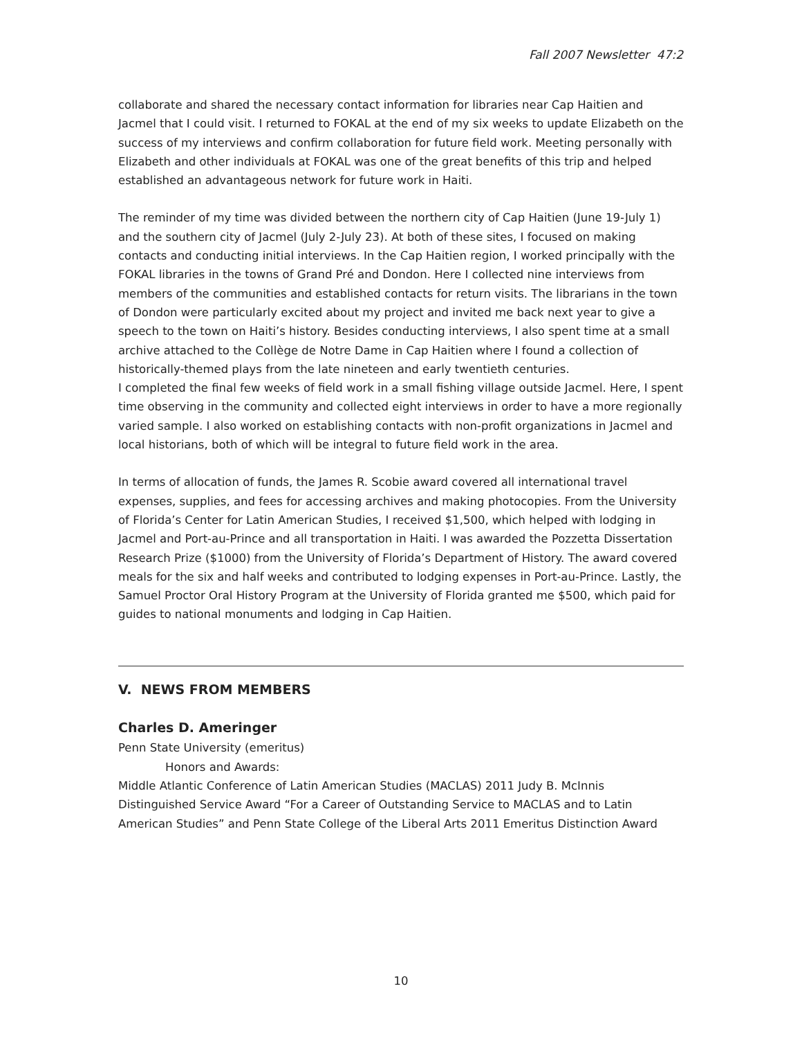Fall 2007 Newsletter 47:2
collaborate and shared the necessary contact information for libraries near Cap Haitien and Jacmel that I could visit. I returned to FOKAL at the end of my six weeks to update Elizabeth on the success of my interviews and confirm collaboration for future field work. Meeting personally with Elizabeth and other individuals at FOKAL was one of the great benefits of this trip and helped established an advantageous network for future work in Haiti.
The reminder of my time was divided between the northern city of Cap Haitien (June 19-July 1) and the southern city of Jacmel (July 2-July 23). At both of these sites, I focused on making contacts and conducting initial interviews. In the Cap Haitien region, I worked principally with the FOKAL libraries in the towns of Grand Pré and Dondon. Here I collected nine interviews from members of the communities and established contacts for return visits. The librarians in the town of Dondon were particularly excited about my project and invited me back next year to give a speech to the town on Haiti’s history. Besides conducting interviews, I also spent time at a small archive attached to the Collège de Notre Dame in Cap Haitien where I found a collection of historically-themed plays from the late nineteen and early twentieth centuries.
I completed the final few weeks of field work in a small fishing village outside Jacmel. Here, I spent time observing in the community and collected eight interviews in order to have a more regionally varied sample. I also worked on establishing contacts with non-profit organizations in Jacmel and local historians, both of which will be integral to future field work in the area.
In terms of allocation of funds, the James R. Scobie award covered all international travel expenses, supplies, and fees for accessing archives and making photocopies. From the University of Florida’s Center for Latin American Studies, I received $1,500, which helped with lodging in Jacmel and Port-au-Prince and all transportation in Haiti. I was awarded the Pozzetta Dissertation Research Prize ($1000) from the University of Florida’s Department of History. The award covered meals for the six and half weeks and contributed to lodging expenses in Port-au-Prince. Lastly, the Samuel Proctor Oral History Program at the University of Florida granted me $500, which paid for guides to national monuments and lodging in Cap Haitien.
V. NEWS FROM MEMBERS
Charles D. Ameringer
Penn State University (emeritus)
Honors and Awards:
Middle Atlantic Conference of Latin American Studies (MACLAS) 2011 Judy B. McInnis Distinguished Service Award “For a Career of Outstanding Service to MACLAS and to Latin American Studies” and Penn State College of the Liberal Arts 2011 Emeritus Distinction Award
10